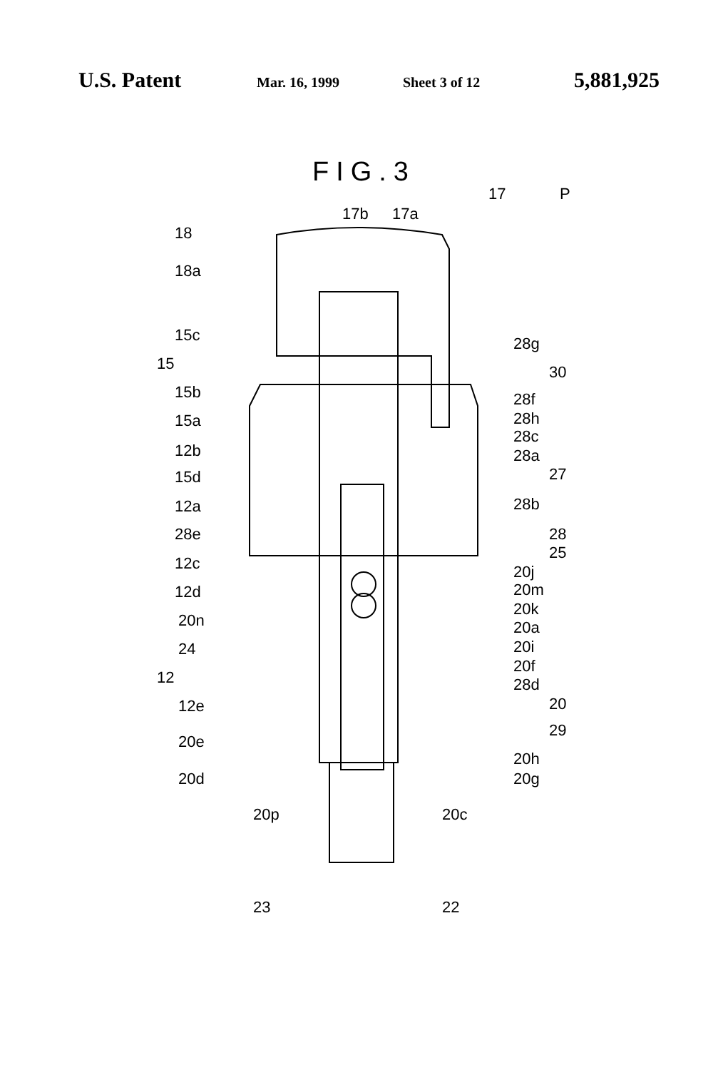U.S. Patent Mar. 16, 1999 Sheet 3 of 12 5,881,925
FIG.3
17 P
17b 17a
18
18a
15c 28g
15 30
15b 28f
15a 28h
12b
28c
28a
15d 27
12a 28b
28e 28
25
12c 20j
12d 20m
20n
20k
20a
24 20i
12
20f
28d
12e 20
29
20e
20h
20d 20g
20p 20c
23 22